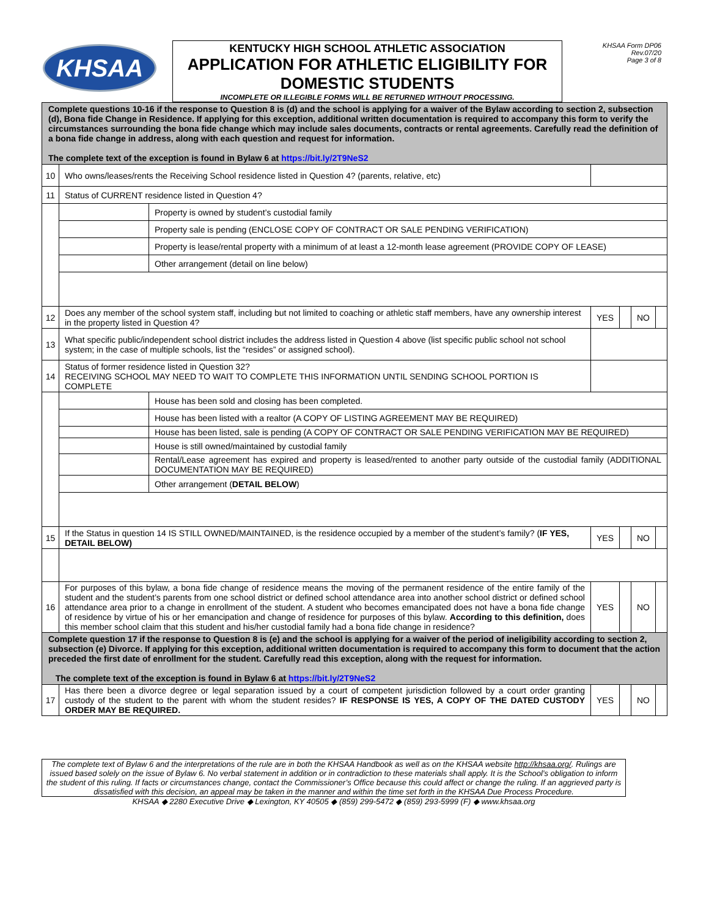KHSAA
KENTUCKY HIGH SCHOOL ATHLETIC ASSOCIATION
APPLICATION FOR ATHLETIC ELIGIBILITY FOR DOMESTIC STUDENTS
INCOMPLETE OR ILLEGIBLE FORMS WILL BE RETURNED WITHOUT PROCESSING.
KHSAA Form DP06
Rev.07/20
Page 3 of 8
| Complete questions 10-16 if the response to Question 8 is (d) and the school is applying for a waiver of the Bylaw according to section 2, subsection (d), Bona fide Change in Residence. If applying for this exception, additional written documentation is required to accompany this form to verify the circumstances surrounding the bona fide change which may include sales documents, contracts or rental agreements. Carefully read the definition of a bona fide change in address, along with each question and request for information. The complete text of the exception is found in Bylaw 6 at https://bit.ly/2T9NeS2 | | | | | | |
| 10 | Who owns/leases/rents the Receiving School residence listed in Question 4? (parents, relative, etc) | | | | | |
| 11 | Status of CURRENT residence listed in Question 4? | | | | | |
| | | Property is owned by student’s custodial family | | | | |
| | | Property sale is pending (ENCLOSE COPY OF CONTRACT OR SALE PENDING VERIFICATION) | | | | |
| | | Property is lease/rental property with a minimum of at least a 12-month lease agreement (PROVIDE COPY OF LEASE) | | | | |
| | | Other arrangement (detail on line below) | | | | |
| 12 | Does any member of the school system staff, including but not limited to coaching or athletic staff members, have any ownership interest in the property listed in Question 4? | | YES | | NO | |
| 13 | What specific public/independent school district includes the address listed in Question 4 above (list specific public school not school system; in the case of multiple schools, list the “resides” or assigned school). | | | | | |
| 14 | Status of former residence listed in Question 32? RECEIVING SCHOOL MAY NEED TO WAIT TO COMPLETE THIS INFORMATION UNTIL SENDING SCHOOL PORTION IS COMPLETE | | | | | |
| | | House has been sold and closing has been completed. | | | | |
| | | House has been listed with a realtor (A COPY OF LISTING AGREEMENT MAY BE REQUIRED) | | | | |
| | | House has been listed, sale is pending (A COPY OF CONTRACT OR SALE PENDING VERIFICATION MAY BE REQUIRED) | | | | |
| | | House is still owned/maintained by custodial family | | | | |
| | | Rental/Lease agreement has expired and property is leased/rented to another party outside of the custodial family (ADDITIONAL DOCUMENTATION MAY BE REQUIRED) | | | | |
| | | Other arrangement ( DETAIL BELOW ) | | | | |
| 15 | If the Status in question 14 IS STILL OWNED/MAINTAINED, is the residence occupied by a member of the student’s family? ( IF YES, DETAIL BELOW) | | YES | | NO | |
| 16 | For purposes of this bylaw, a bona fide change of residence means the moving of the permanent residence of the entire family of the student and the student’s parents from one school district or defined school attendance area into another school district or defined school attendance area prior to a change in enrollment of the student. A student who becomes emancipated does not have a bona fide change of residence by virtue of his or her emancipation and change of residence for purposes of this bylaw. According to this definition, does this member school claim that this student and his/her custodial family had a bona fide change in residence? | | YES | | NO | |
| Complete question 17 if the response to Question 8 is (e) and the school is applying for a waiver of the period of ineligibility according to section 2, subsection (e) Divorce. If applying for this exception, additional written documentation is required to accompany this form to document that the action preceded the first date of enrollment for the student. Carefully read this exception, along with the request for information. The complete text of the exception is found in Bylaw 6 at https://bit.ly/2T9NeS2 | | | | | | |
| 17 | Has there been a divorce degree or legal separation issued by a court of competent jurisdiction followed by a court order granting custody of the student to the parent with whom the student resides? IF RESPONSE IS YES, A COPY OF THE DATED CUSTODY ORDER MAY BE REQUIRED. | | YES | | NO | |
The complete text of Bylaw 6 and the interpretations of the rule are in both the KHSAA Handbook as well as on the KHSAA website http://khsaa.org/. Rulings are issued based solely on the issue of Bylaw 6. No verbal statement in addition or in contradiction to these materials shall apply. It is the School’s obligation to inform the student of this ruling. If facts or circumstances change, contact the Commissioner’s Office because this could affect or change the ruling. If an aggrieved party is dissatisfied with this decision, an appeal may be taken in the manner and within the time set forth in the KHSAA Due Process Procedure.
KHSAA ◆ 2280 Executive Drive ◆ Lexington, KY 40505 ◆ (859) 299-5472 ◆ (859) 293-5999 (F) ◆ www.khsaa.org